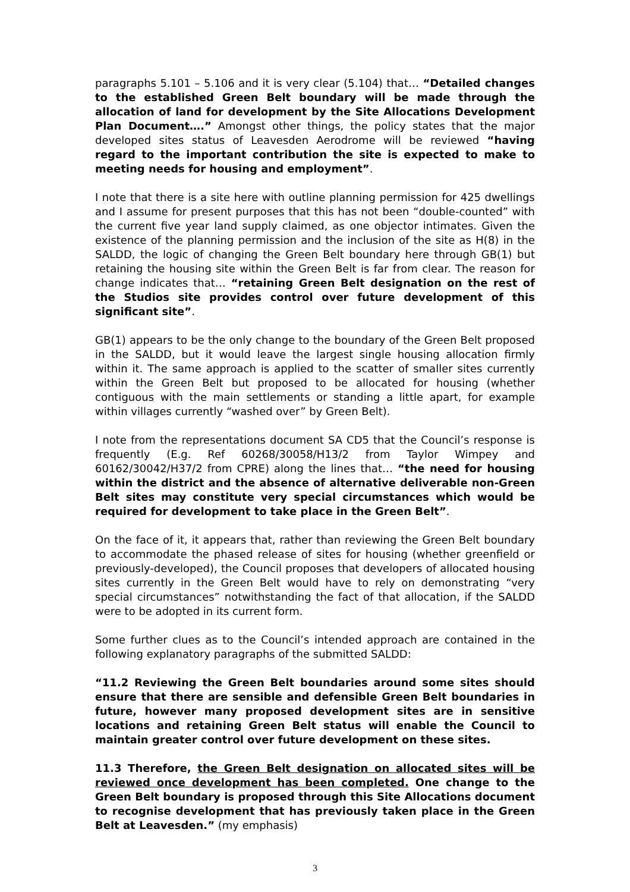paragraphs 5.101 – 5.106 and it is very clear (5.104) that… “Detailed changes to the established Green Belt boundary will be made through the allocation of land for development by the Site Allocations Development Plan Document….” Amongst other things, the policy states that the major developed sites status of Leavesden Aerodrome will be reviewed “having regard to the important contribution the site is expected to make to meeting needs for housing and employment”.
I note that there is a site here with outline planning permission for 425 dwellings and I assume for present purposes that this has not been “double-counted” with the current five year land supply claimed, as one objector intimates. Given the existence of the planning permission and the inclusion of the site as H(8) in the SALDD, the logic of changing the Green Belt boundary here through GB(1) but retaining the housing site within the Green Belt is far from clear. The reason for change indicates that… “retaining Green Belt designation on the rest of the Studios site provides control over future development of this significant site”.
GB(1) appears to be the only change to the boundary of the Green Belt proposed in the SALDD, but it would leave the largest single housing allocation firmly within it. The same approach is applied to the scatter of smaller sites currently within the Green Belt but proposed to be allocated for housing (whether contiguous with the main settlements or standing a little apart, for example within villages currently “washed over” by Green Belt).
I note from the representations document SA CD5 that the Council’s response is frequently (E.g. Ref 60268/30058/H13/2 from Taylor Wimpey and 60162/30042/H37/2 from CPRE) along the lines that… “the need for housing within the district and the absence of alternative deliverable non-Green Belt sites may constitute very special circumstances which would be required for development to take place in the Green Belt”.
On the face of it, it appears that, rather than reviewing the Green Belt boundary to accommodate the phased release of sites for housing (whether greenfield or previously-developed), the Council proposes that developers of allocated housing sites currently in the Green Belt would have to rely on demonstrating “very special circumstances” notwithstanding the fact of that allocation, if the SALDD were to be adopted in its current form.
Some further clues as to the Council’s intended approach are contained in the following explanatory paragraphs of the submitted SALDD:
“11.2 Reviewing the Green Belt boundaries around some sites should ensure that there are sensible and defensible Green Belt boundaries in future, however many proposed development sites are in sensitive locations and retaining Green Belt status will enable the Council to maintain greater control over future development on these sites.
11.3 Therefore, the Green Belt designation on allocated sites will be reviewed once development has been completed. One change to the Green Belt boundary is proposed through this Site Allocations document to recognise development that has previously taken place in the Green Belt at Leavesden.” (my emphasis)
3